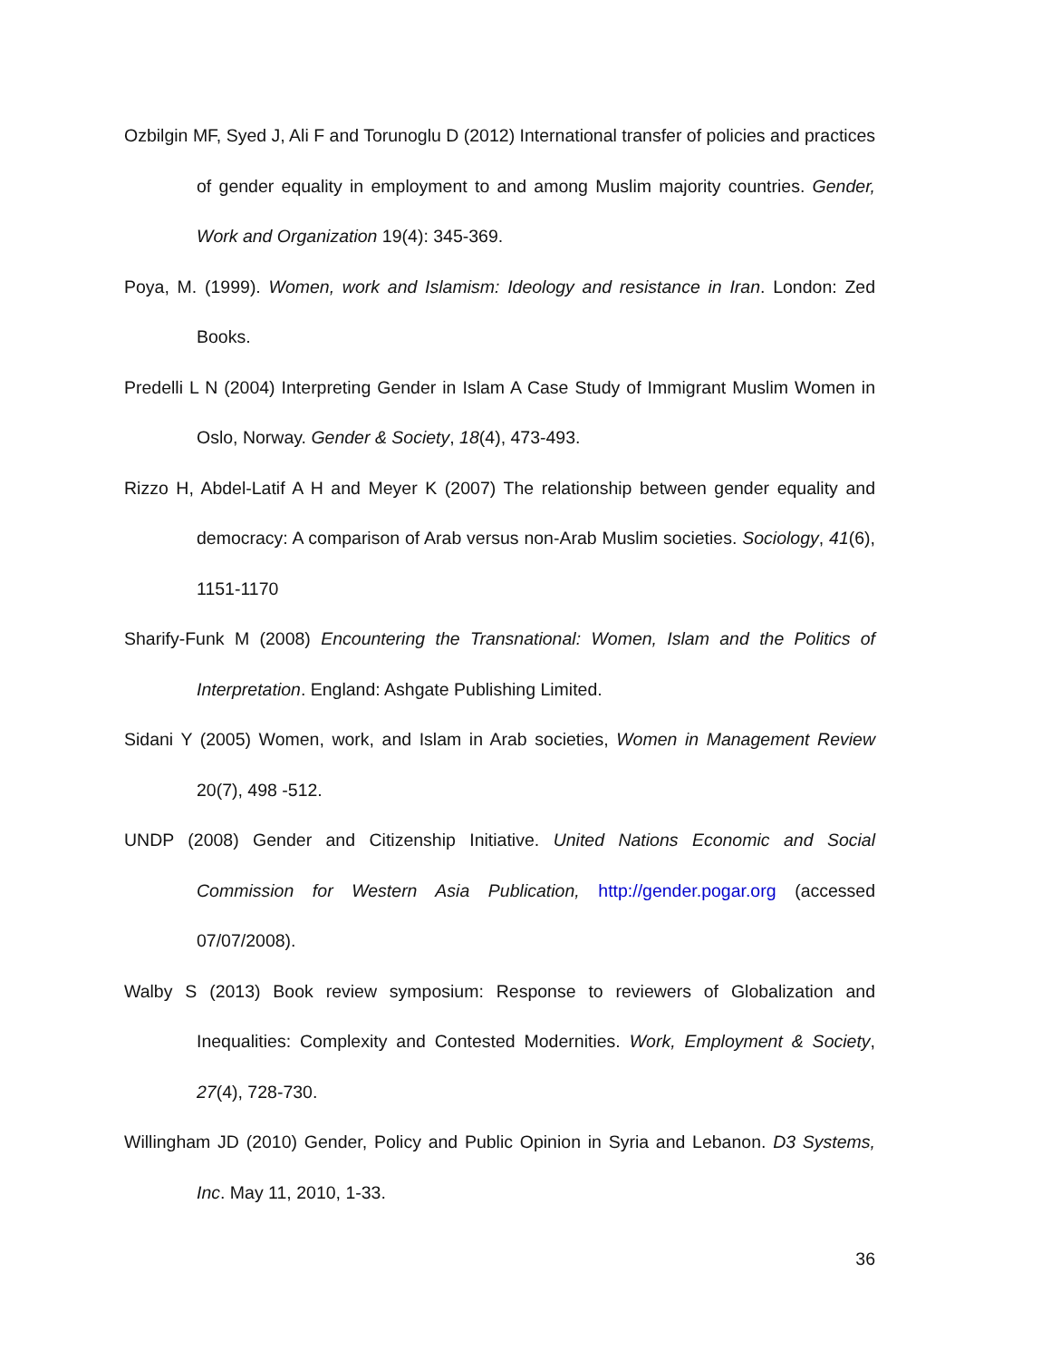Ozbilgin MF, Syed J, Ali F and Torunoglu D (2012) International transfer of policies and practices of gender equality in employment to and among Muslim majority countries. Gender, Work and Organization 19(4): 345-369.
Poya, M. (1999). Women, work and Islamism: Ideology and resistance in Iran. London: Zed Books.
Predelli L N (2004) Interpreting Gender in Islam A Case Study of Immigrant Muslim Women in Oslo, Norway. Gender & Society, 18(4), 473-493.
Rizzo H, Abdel-Latif A H and Meyer K (2007) The relationship between gender equality and democracy: A comparison of Arab versus non-Arab Muslim societies. Sociology, 41(6), 1151-1170
Sharify-Funk M (2008) Encountering the Transnational: Women, Islam and the Politics of Interpretation. England: Ashgate Publishing Limited.
Sidani Y (2005) Women, work, and Islam in Arab societies, Women in Management Review 20(7), 498 -512.
UNDP (2008) Gender and Citizenship Initiative. United Nations Economic and Social Commission for Western Asia Publication, http://gender.pogar.org (accessed 07/07/2008).
Walby S (2013) Book review symposium: Response to reviewers of Globalization and Inequalities: Complexity and Contested Modernities. Work, Employment & Society, 27(4), 728-730.
Willingham JD (2010) Gender, Policy and Public Opinion in Syria and Lebanon. D3 Systems, Inc. May 11, 2010, 1-33.
36